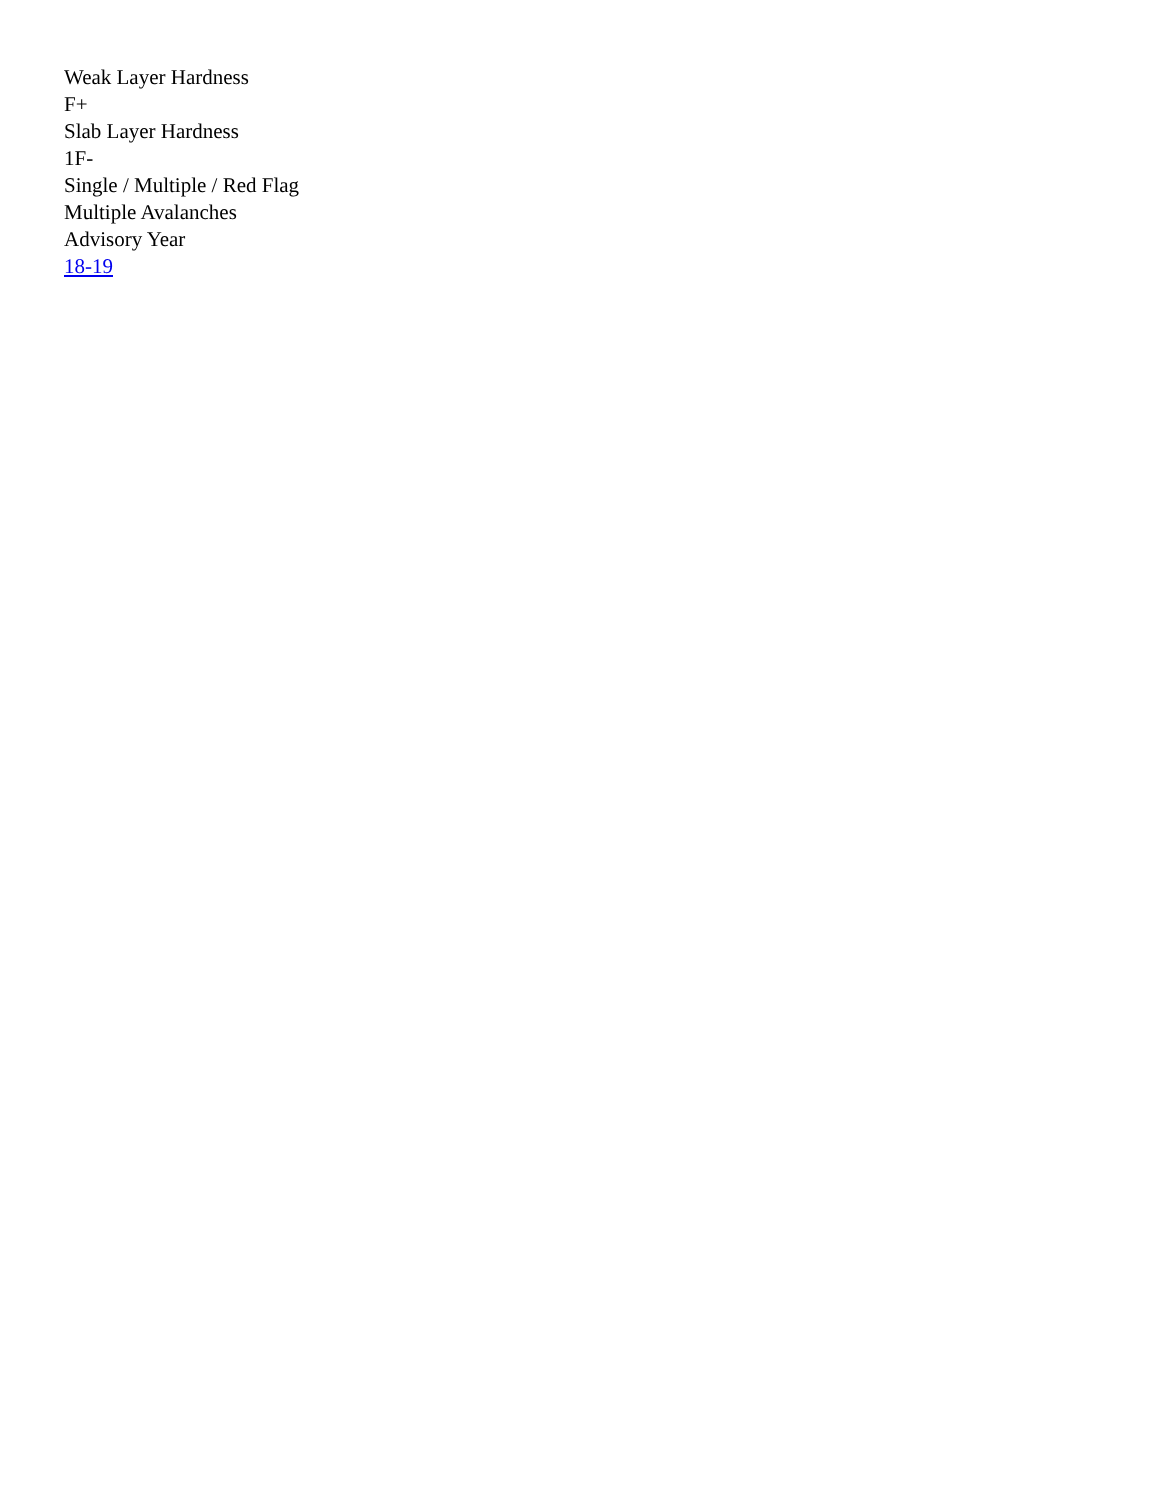Weak Layer Hardness
F+
Slab Layer Hardness
1F-
Single / Multiple / Red Flag
Multiple Avalanches
Advisory Year
18-19